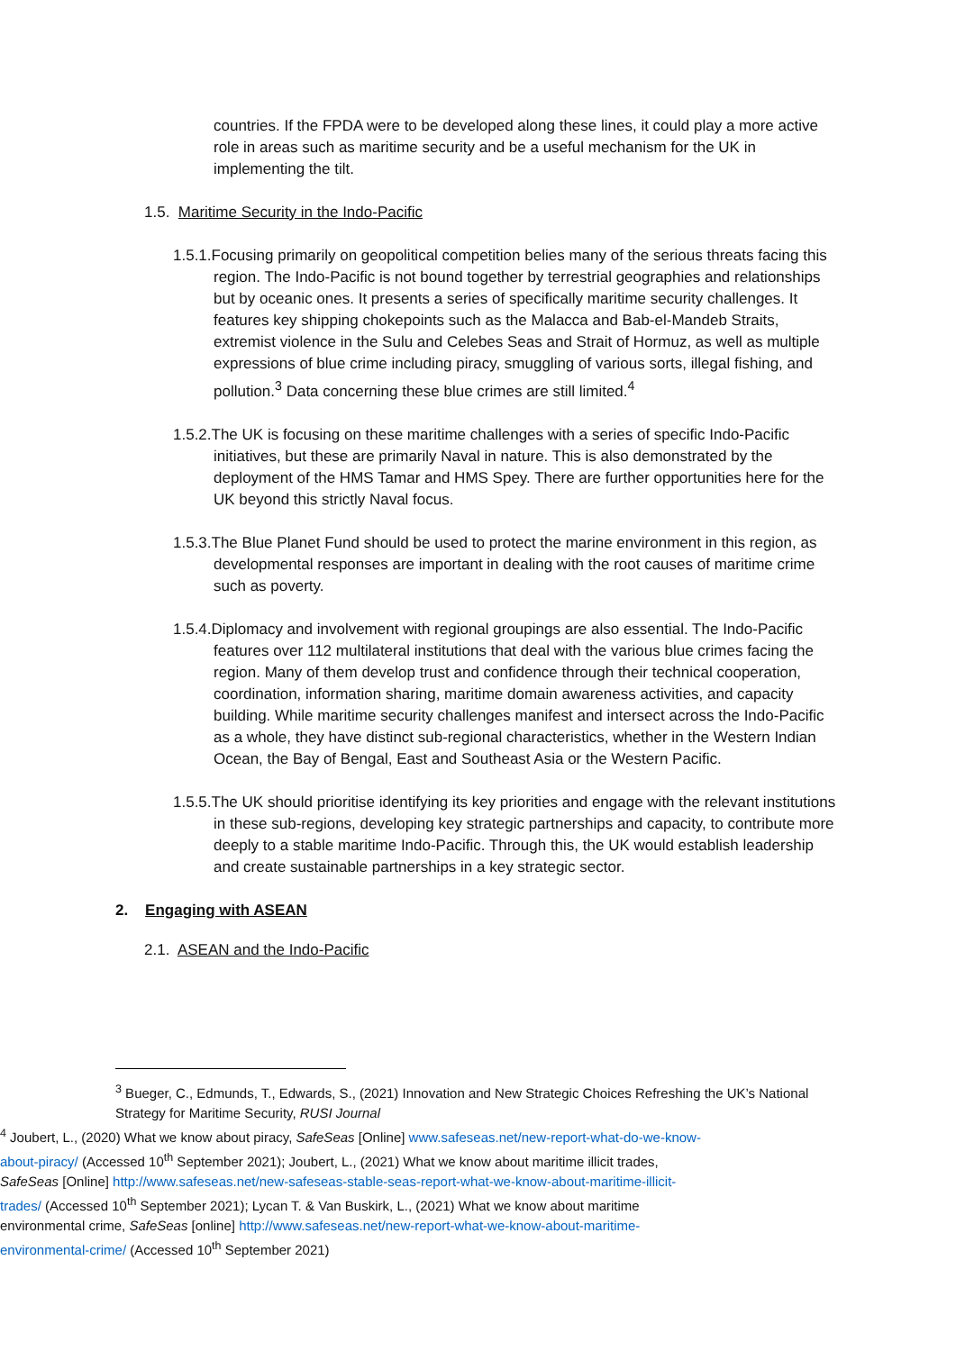countries. If the FPDA were to be developed along these lines, it could play a more active role in areas such as maritime security and be a useful mechanism for the UK in implementing the tilt.
1.5. Maritime Security in the Indo-Pacific
1.5.1.Focusing primarily on geopolitical competition belies many of the serious threats facing this region. The Indo-Pacific is not bound together by terrestrial geographies and relationships but by oceanic ones. It presents a series of specifically maritime security challenges. It features key shipping chokepoints such as the Malacca and Bab-el-Mandeb Straits, extremist violence in the Sulu and Celebes Seas and Strait of Hormuz, as well as multiple expressions of blue crime including piracy, smuggling of various sorts, illegal fishing, and pollution.<sup>3</sup> Data concerning these blue crimes are still limited.<sup>4</sup>
1.5.2.The UK is focusing on these maritime challenges with a series of specific Indo-Pacific initiatives, but these are primarily Naval in nature. This is also demonstrated by the deployment of the HMS Tamar and HMS Spey. There are further opportunities here for the UK beyond this strictly Naval focus.
1.5.3.The Blue Planet Fund should be used to protect the marine environment in this region, as developmental responses are important in dealing with the root causes of maritime crime such as poverty.
1.5.4.Diplomacy and involvement with regional groupings are also essential. The Indo-Pacific features over 112 multilateral institutions that deal with the various blue crimes facing the region. Many of them develop trust and confidence through their technical cooperation, coordination, information sharing, maritime domain awareness activities, and capacity building. While maritime security challenges manifest and intersect across the Indo-Pacific as a whole, they have distinct sub-regional characteristics, whether in the Western Indian Ocean, the Bay of Bengal, East and Southeast Asia or the Western Pacific.
1.5.5.The UK should prioritise identifying its key priorities and engage with the relevant institutions in these sub-regions, developing key strategic partnerships and capacity, to contribute more deeply to a stable maritime Indo-Pacific. Through this, the UK would establish leadership and create sustainable partnerships in a key strategic sector.
2. Engaging with ASEAN
2.1. ASEAN and the Indo-Pacific
<sup>3</sup> Bueger, C., Edmunds, T., Edwards, S., (2021) Innovation and New Strategic Choices Refreshing the UK’s National Strategy for Maritime Security, RUSI Journal
<sup>4</sup> Joubert, L., (2020) What we know about piracy, SafeSeas [Online] www.safeseas.net/new-report-what-do-we-know-about-piracy/ (Accessed 10<sup>th</sup> September 2021); Joubert, L., (2021) What we know about maritime illicit trades, SafeSeas [Online] http://www.safeseas.net/new-safeseas-stable-seas-report-what-we-know-about-maritime-illicit-trades/ (Accessed 10<sup>th</sup> September 2021); Lycan T. & Van Buskirk, L., (2021) What we know about maritime environmental crime, SafeSeas [online] http://www.safeseas.net/new-report-what-we-know-about-maritime-environmental-crime/ (Accessed 10<sup>th</sup> September 2021)